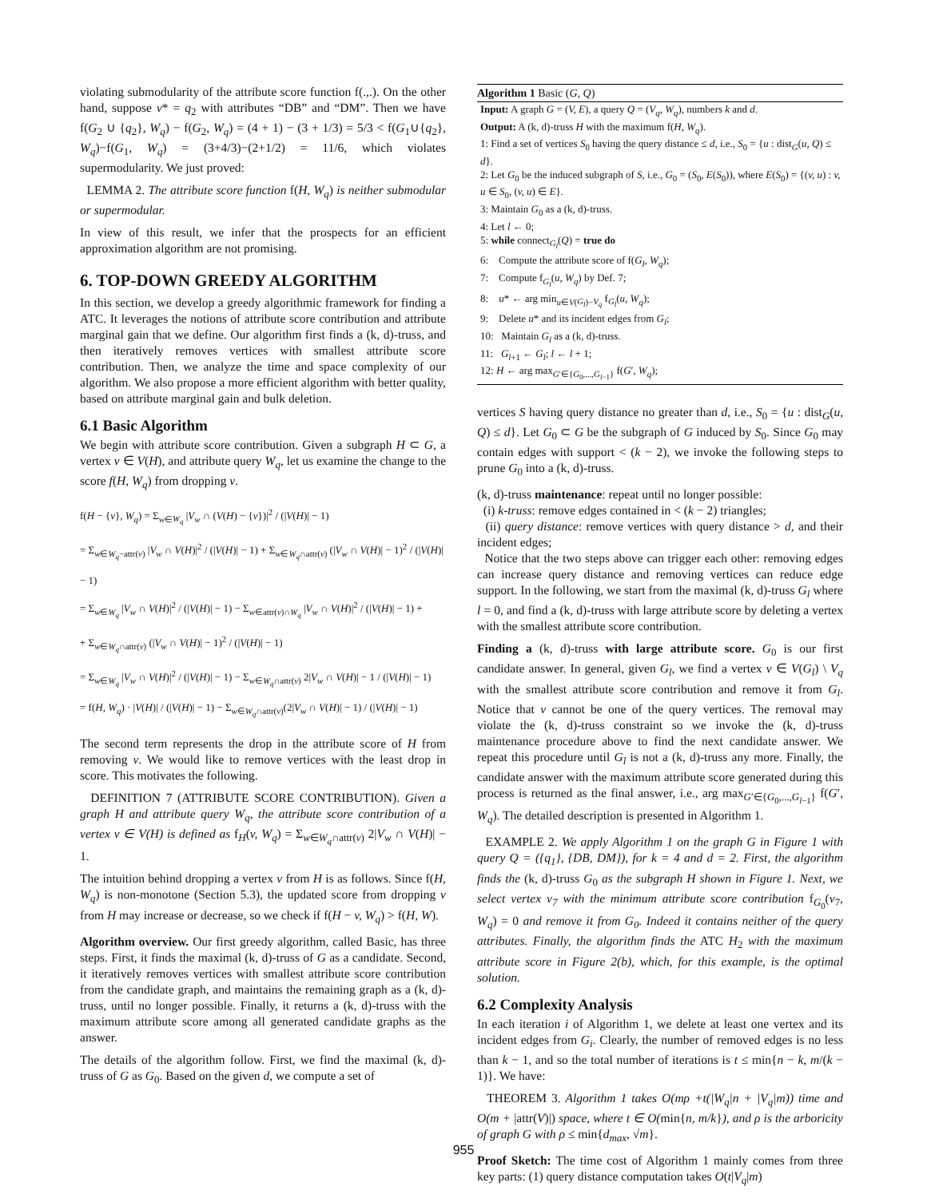violating submodularity of the attribute score function f(.,.). On the other hand, suppose v* = q<sub>2</sub> with attributes “DB” and “DM”. Then we have f(G<sub>2</sub> ∪ {q<sub>2</sub>}, W<sub>q</sub>) − f(G<sub>2</sub>, W<sub>q</sub>) = (4 + 1) − (3 + 1/3) = 5/3 < f(G<sub>1</sub>∪{q<sub>2</sub>}, W<sub>q</sub>)−f(G<sub>1</sub>, W<sub>q</sub>) = (3+4/3)−(2+1/2) = 11/6, which violates supermodularity. We just proved:
LEMMA 2. The attribute score function f(H, W<sub>q</sub>) is neither submodular or supermodular.
In view of this result, we infer that the prospects for an efficient approximation algorithm are not promising.
6. TOP-DOWN GREEDY ALGORITHM
In this section, we develop a greedy algorithmic framework for finding a ATC. It leverages the notions of attribute score contribution and attribute marginal gain that we define. Our algorithm first finds a (k, d)-truss, and then iteratively removes vertices with smallest attribute score contribution. Then, we analyze the time and space complexity of our algorithm. We also propose a more efficient algorithm with better quality, based on attribute marginal gain and bulk deletion.
6.1 Basic Algorithm
We begin with attribute score contribution. Given a subgraph H ⊂ G, a vertex v ∈ V(H), and attribute query W<sub>q</sub>, let us examine the change to the score f(H, W<sub>q</sub>) from dropping v.
f(H − {v}, W<sub>q</sub>) = Σ<sub>w∈W<sub>q</sub></sub> |V<sub>w</sub> ∩ (V(H) − {v})|<sup>2</sup> / (|V(H)| − 1)
= Σ<sub>w∈W<sub>q</sub>−attr(v)</sub> |V<sub>w</sub> ∩ V(H)|<sup>2</sup> / (|V(H)| − 1) + Σ<sub>w∈W<sub>q</sub>∩attr(v)</sub> (|V<sub>w</sub> ∩ V(H)| − 1)<sup>2</sup> / (|V(H)| − 1)
= Σ<sub>w∈W<sub>q</sub></sub> |V<sub>w</sub> ∩ V(H)|<sup>2</sup> / (|V(H)| − 1) − Σ<sub>w∈attr(v)∩W<sub>q</sub></sub> |V<sub>w</sub> ∩ V(H)|<sup>2</sup> / (|V(H)| − 1) +
+ Σ<sub>w∈W<sub>q</sub>∩attr(v)</sub> (|V<sub>w</sub> ∩ V(H)| − 1)<sup>2</sup> / (|V(H)| − 1)
= Σ<sub>w∈W<sub>q</sub></sub> |V<sub>w</sub> ∩ V(H)|<sup>2</sup> / (|V(H)| − 1) − Σ<sub>w∈W<sub>q</sub>∩attr(v)</sub> 2|V<sub>w</sub> ∩ V(H)| − 1 / (|V(H)| − 1)
= f(H, W<sub>q</sub>) · |V(H)| / (|V(H)| − 1) − Σ<sub>w∈W<sub>q</sub>∩attr(v)</sub>(2|V<sub>w</sub> ∩ V(H)| − 1) / (|V(H)| − 1)
The second term represents the drop in the attribute score of H from removing v. We would like to remove vertices with the least drop in score. This motivates the following.
DEFINITION 7 (ATTRIBUTE SCORE CONTRIBUTION). Given a graph H and attribute query W<sub>q</sub>, the attribute score contribution of a vertex v ∈ V(H) is defined as f<sub>H</sub>(v, W<sub>q</sub>) = Σ<sub>w∈W<sub>q</sub>∩attr(v)</sub> 2|V<sub>w</sub> ∩ V(H)| − 1.
The intuition behind dropping a vertex v from H is as follows. Since f(H, W<sub>q</sub>) is non-monotone (Section 5.3), the updated score from dropping v from H may increase or decrease, so we check if f(H − v, W<sub>q</sub>) > f(H, W).
Algorithm overview. Our first greedy algorithm, called Basic, has three steps. First, it finds the maximal (k, d)-truss of G as a candidate. Second, it iteratively removes vertices with smallest attribute score contribution from the candidate graph, and maintains the remaining graph as a (k, d)-truss, until no longer possible. Finally, it returns a (k, d)-truss with the maximum attribute score among all generated candidate graphs as the answer.
The details of the algorithm follow. First, we find the maximal (k, d)-truss of G as G<sub>0</sub>. Based on the given d, we compute a set of
Algorithm 1 Basic (G, Q)
Input: A graph G = (V, E), a query Q = (V<sub>q</sub>, W<sub>q</sub>), numbers k and d.
Output: A (k, d)-truss H with the maximum f(H, W<sub>q</sub>).
1: Find a set of vertices S<sub>0</sub> having the query distance ≤ d, i.e., S<sub>0</sub> = {u : dist<sub>G</sub>(u, Q) ≤ d}.
2: Let G<sub>0</sub> be the induced subgraph of S, i.e., G<sub>0</sub> = (S<sub>0</sub>, E(S<sub>0</sub>)), where E(S<sub>0</sub>) = {(v, u) : v, u ∈ S<sub>0</sub>, (v, u) ∈ E}.
3: Maintain G<sub>0</sub> as a (k, d)-truss.
4: Let l ← 0;
5: while connect<sub>G<sub>l</sub></sub>(Q) = true do
6: Compute the attribute score of f(G<sub>l</sub>, W<sub>q</sub>);
7: Compute f<sub>G<sub>l</sub></sub>(u, W<sub>q</sub>) by Def. 7;
8: u* ← arg min<sub>u∈V(G<sub>l</sub>)−V<sub>q</sub></sub> f<sub>G<sub>l</sub></sub>(u, W<sub>q</sub>);
9: Delete u* and its incident edges from G<sub>l</sub>;
10: Maintain G<sub>l</sub> as a (k, d)-truss.
11: G<sub>l+1</sub> ← G<sub>l</sub>; l ← l + 1;
12: H ← arg max<sub>G′∈{G<sub>0</sub>,...,G<sub>l−1</sub>}</sub> f(G′, W<sub>q</sub>);
vertices S having query distance no greater than d, i.e., S<sub>0</sub> = {u : dist<sub>G</sub>(u, Q) ≤ d}. Let G<sub>0</sub> ⊂ G be the subgraph of G induced by S<sub>0</sub>. Since G<sub>0</sub> may contain edges with support < (k − 2), we invoke the following steps to prune G<sub>0</sub> into a (k, d)-truss.
(k, d)-truss maintenance: repeat until no longer possible:
(i) k-truss: remove edges contained in < (k − 2) triangles;
(ii) query distance: remove vertices with query distance > d, and their incident edges;
Notice that the two steps above can trigger each other: removing edges can increase query distance and removing vertices can reduce edge support. In the following, we start from the maximal (k, d)-truss G<sub>l</sub> where l = 0, and find a (k, d)-truss with large attribute score by deleting a vertex with the smallest attribute score contribution.
Finding a (k, d)-truss with large attribute score. G<sub>0</sub> is our first candidate answer. In general, given G<sub>l</sub>, we find a vertex v ∈ V(G<sub>l</sub>) \ V<sub>q</sub> with the smallest attribute score contribution and remove it from G<sub>l</sub>. Notice that v cannot be one of the query vertices. The removal may violate the (k, d)-truss constraint so we invoke the (k, d)-truss maintenance procedure above to find the next candidate answer. We repeat this procedure until G<sub>l</sub> is not a (k, d)-truss any more. Finally, the candidate answer with the maximum attribute score generated during this process is returned as the final answer, i.e., arg max<sub>G′∈{G<sub>0</sub>,...,G<sub>l−1</sub>}</sub> f(G′, W<sub>q</sub>). The detailed description is presented in Algorithm 1.
EXAMPLE 2. We apply Algorithm 1 on the graph G in Figure 1 with query Q = ({q<sub>1</sub>}, {DB, DM}), for k = 4 and d = 2. First, the algorithm finds the (k, d)-truss G<sub>0</sub> as the subgraph H shown in Figure 1. Next, we select vertex v<sub>7</sub> with the minimum attribute score contribution f<sub>G<sub>0</sub></sub>(v<sub>7</sub>, W<sub>q</sub>) = 0 and remove it from G<sub>0</sub>. Indeed it contains neither of the query attributes. Finally, the algorithm finds the ATC H<sub>2</sub> with the maximum attribute score in Figure 2(b), which, for this example, is the optimal solution.
6.2 Complexity Analysis
In each iteration i of Algorithm 1, we delete at least one vertex and its incident edges from G<sub>i</sub>. Clearly, the number of removed edges is no less than k − 1, and so the total number of iterations is t ≤ min{n − k, m/(k − 1)}. We have:
THEOREM 3. Algorithm 1 takes O(mρ +t(|W<sub>q</sub>|n + |V<sub>q</sub>|m)) time and O(m + |attr(V)|) space, where t ∈ O(min{n, m/k}), and ρ is the arboricity of graph G with ρ ≤ min{d<sub>max</sub>, √m}.
Proof Sketch: The time cost of Algorithm 1 mainly comes from three key parts: (1) query distance computation takes O(t|V<sub>q</sub>|m)
955